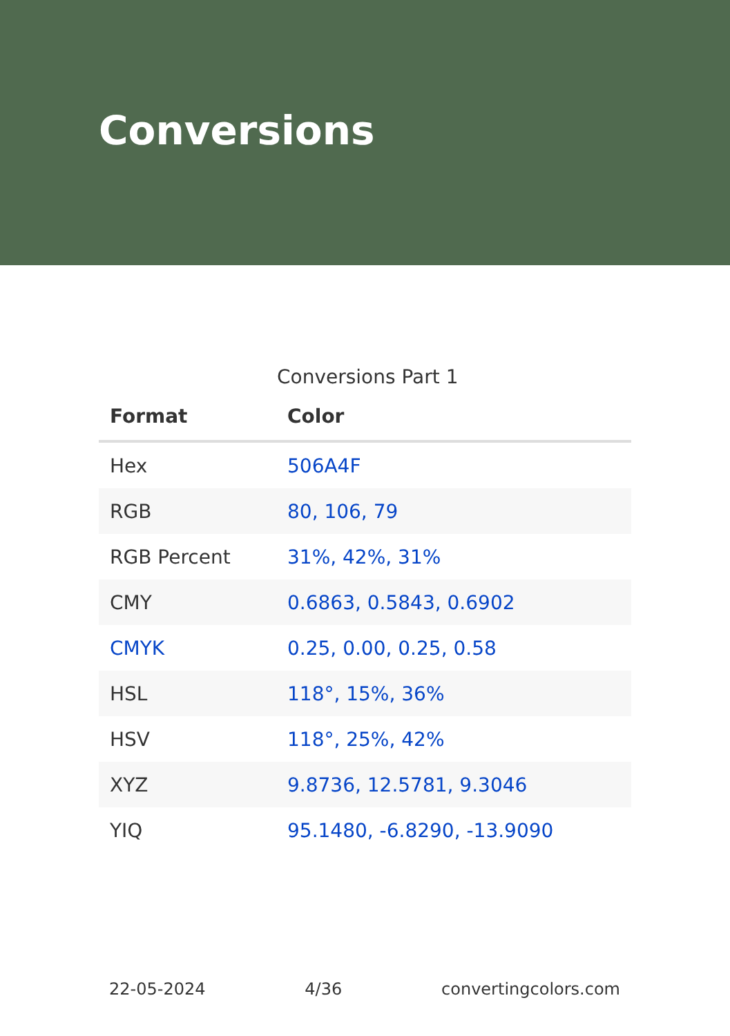Conversions
Conversions Part 1
| Format | Color |
| --- | --- |
| Hex | 506A4F |
| RGB | 80, 106, 79 |
| RGB Percent | 31%, 42%, 31% |
| CMY | 0.6863, 0.5843, 0.6902 |
| CMYK | 0.25, 0.00, 0.25, 0.58 |
| HSL | 118°, 15%, 36% |
| HSV | 118°, 25%, 42% |
| XYZ | 9.8736, 12.5781, 9.3046 |
| YIQ | 95.1480, -6.8290, -13.9090 |
22-05-2024 4/36 convertingcolors.com